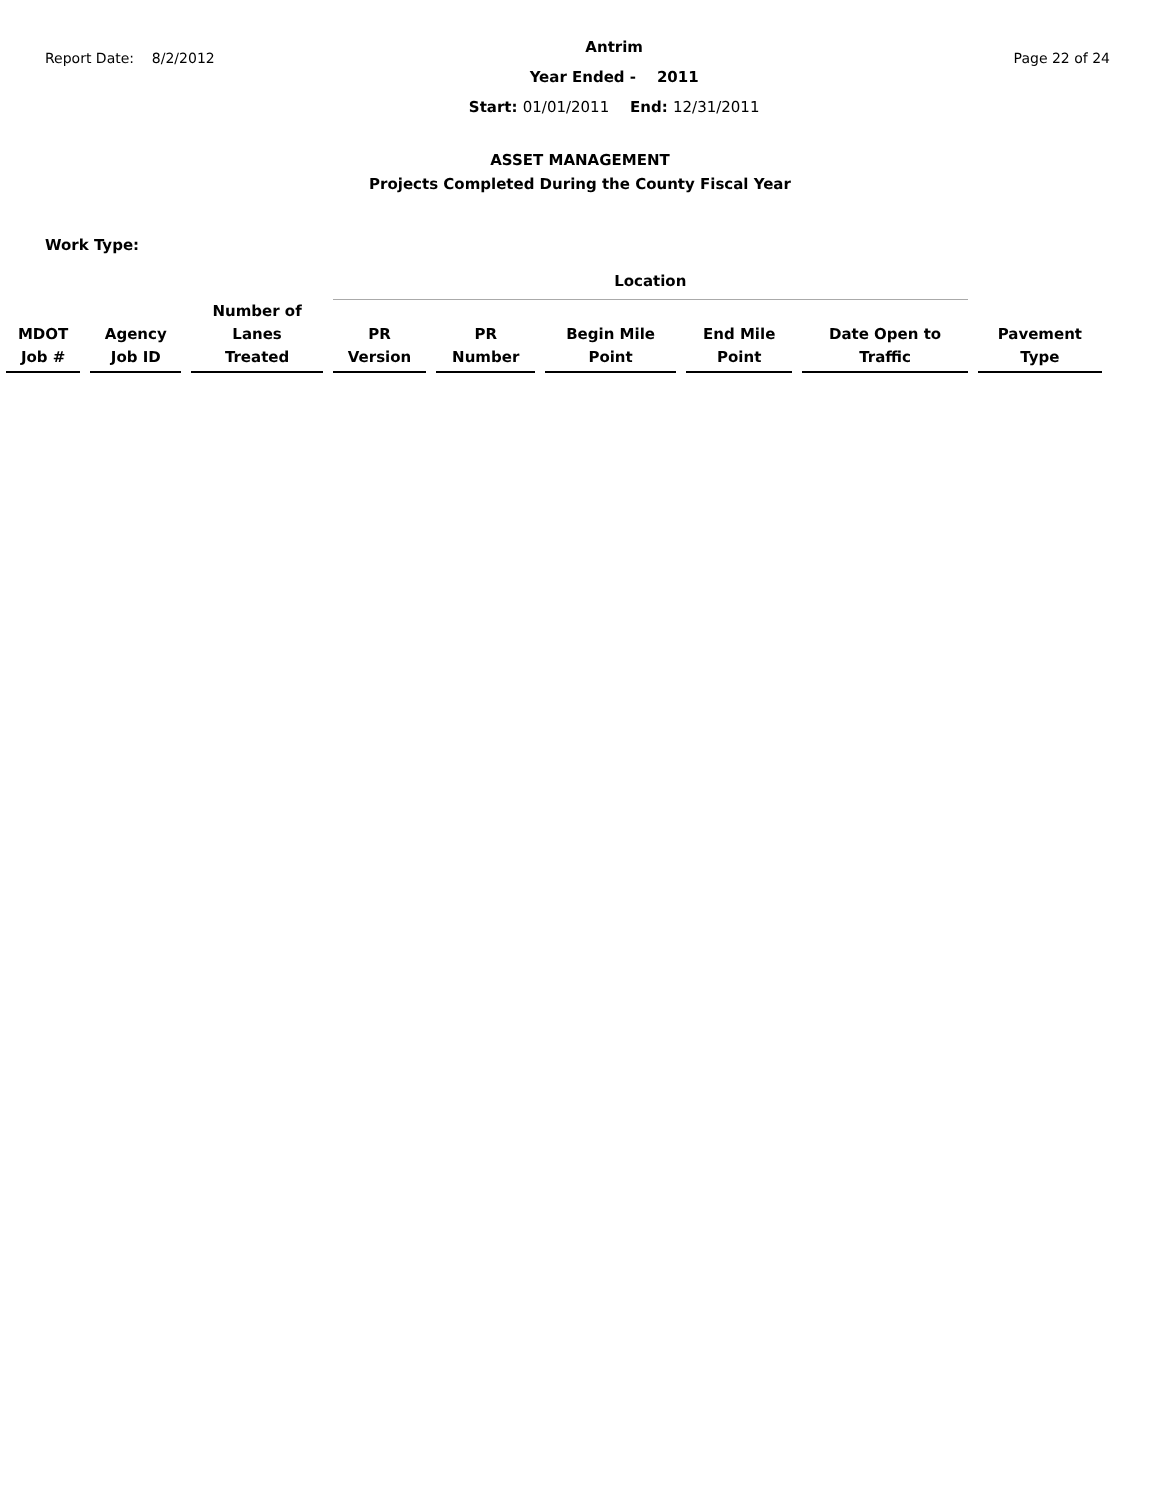Report Date: 8/2/2012
Antrim
Year Ended - 2011
Start: 01/01/2011 End: 12/31/2011
Page 22 of 24
ASSET MANAGEMENT
Projects Completed During the County Fiscal Year
Work Type:
| | | | Location | | | | | |
| --- | --- | --- | --- | --- | --- | --- | --- | --- |
| MDOT Job # | Agency Job ID | Number of Lanes Treated | PR Version | PR Number | Begin Mile Point | End Mile Point | Date Open to Traffic | Pavement Type |